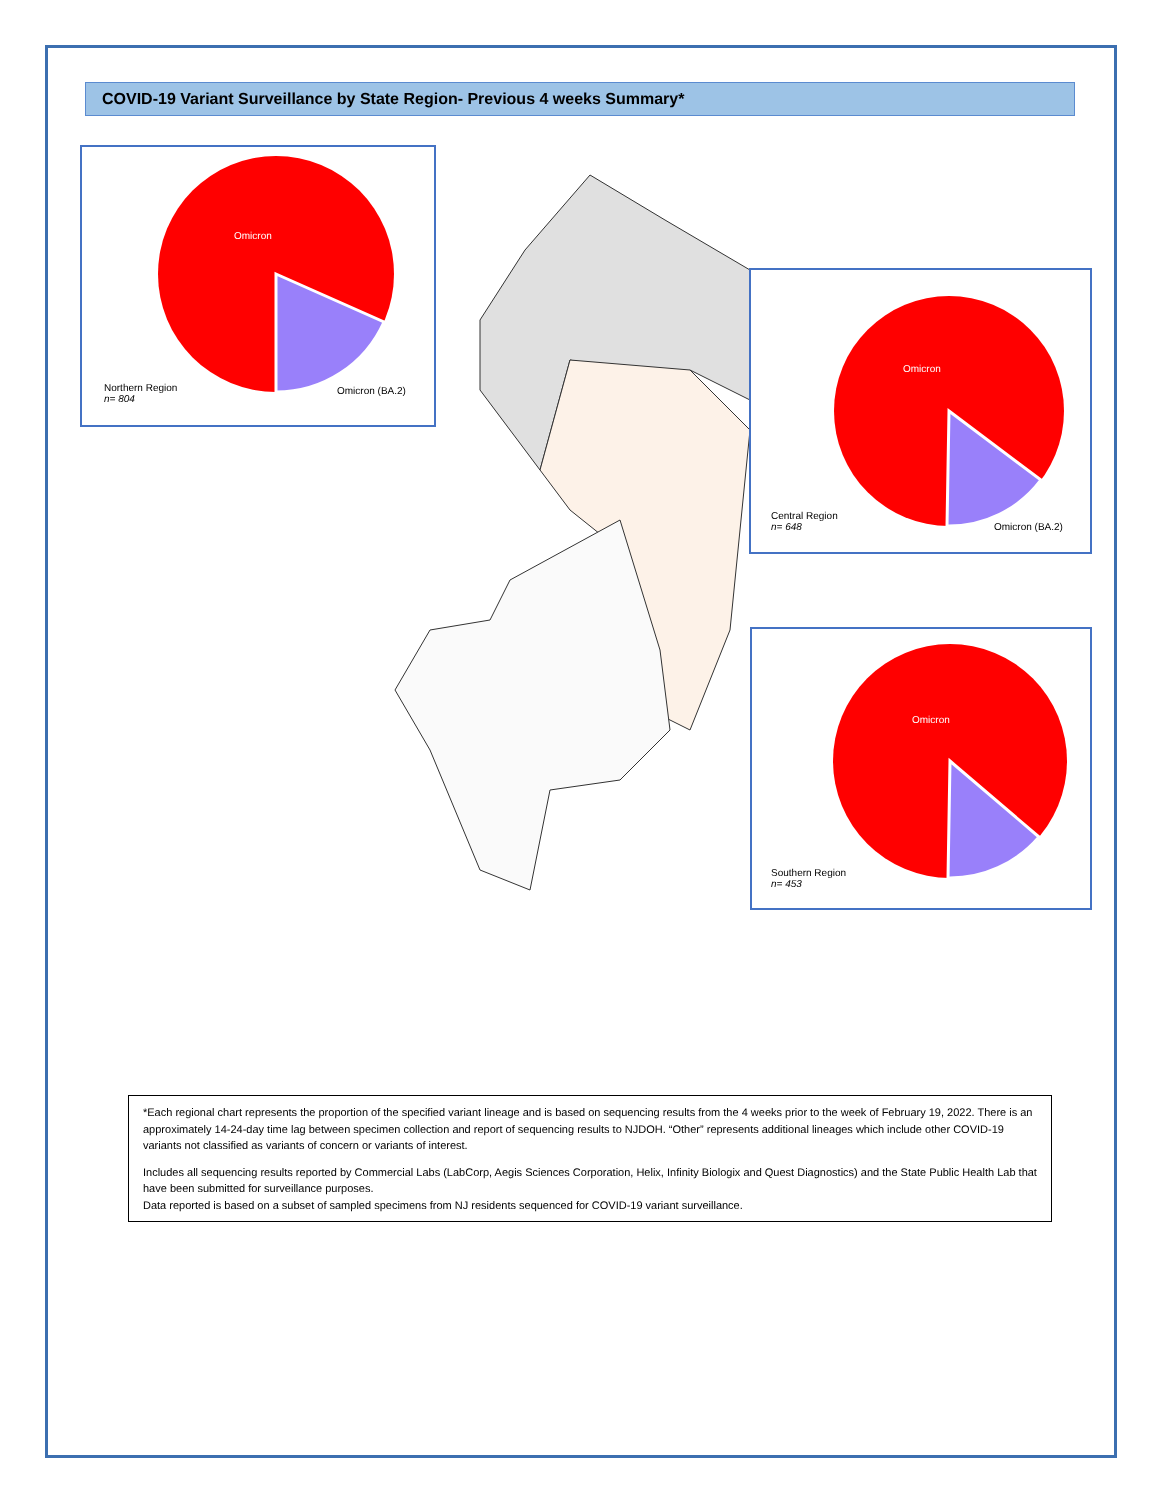COVID-19 Variant Surveillance by State Region- Previous 4 weeks Summary*
Omicron
Northern Region
n= 804
Omicron (BA.2)
Omicron
Central Region
n= 648
Omicron (BA.2)
Omicron
Southern Region
n= 453
*Each regional chart represents the proportion of the specified variant lineage and is based on sequencing results from the 4 weeks prior to the week of February 19, 2022. There is an approximately 14-24-day time lag between specimen collection and report of sequencing results to NJDOH. “Other” represents additional lineages which include other COVID-19 variants not classified as variants of concern or variants of interest.
Includes all sequencing results reported by Commercial Labs (LabCorp, Aegis Sciences Corporation, Helix, Infinity Biologix and Quest Diagnostics) and the State Public Health Lab that have been submitted for surveillance purposes.
Data reported is based on a subset of sampled specimens from NJ residents sequenced for COVID-19 variant surveillance.